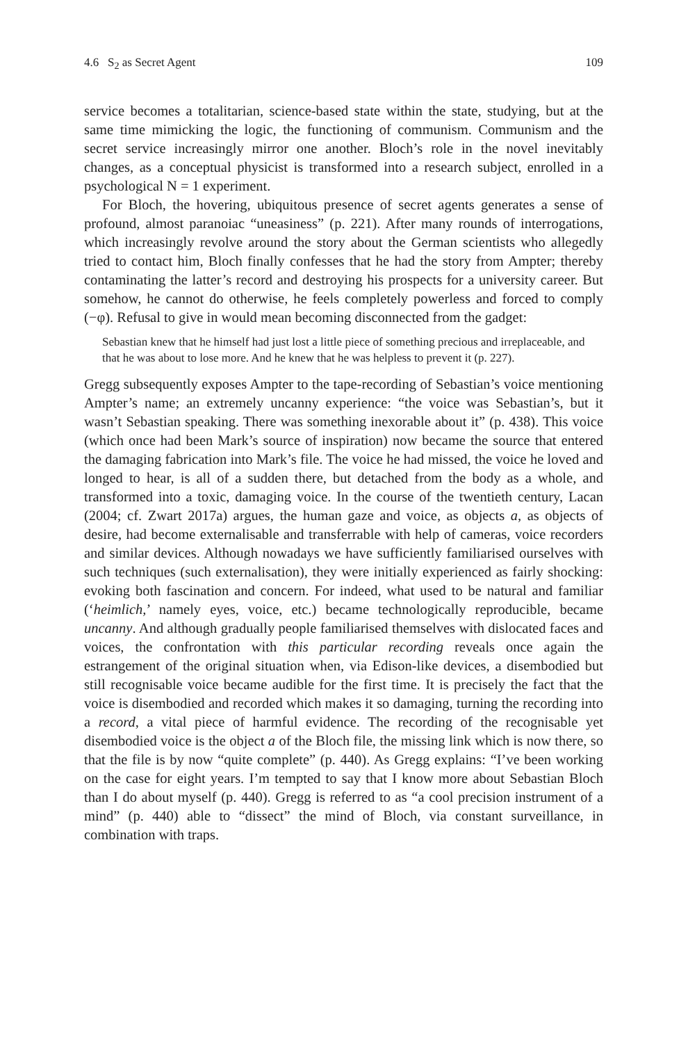4.6 S<sub>2</sub> as Secret Agent 109
service becomes a totalitarian, science-based state within the state, studying, but at the same time mimicking the logic, the functioning of communism. Communism and the secret service increasingly mirror one another. Bloch’s role in the novel inevitably changes, as a conceptual physicist is transformed into a research subject, enrolled in a psychological N = 1 experiment.
For Bloch, the hovering, ubiquitous presence of secret agents generates a sense of profound, almost paranoiac “uneasiness” (p. 221). After many rounds of interrogations, which increasingly revolve around the story about the German scientists who allegedly tried to contact him, Bloch finally confesses that he had the story from Ampter; thereby contaminating the latter’s record and destroying his prospects for a university career. But somehow, he cannot do otherwise, he feels completely powerless and forced to comply (−φ). Refusal to give in would mean becoming disconnected from the gadget:
Sebastian knew that he himself had just lost a little piece of something precious and irreplaceable, and that he was about to lose more. And he knew that he was helpless to prevent it (p. 227).
Gregg subsequently exposes Ampter to the tape-recording of Sebastian’s voice mentioning Ampter’s name; an extremely uncanny experience: “the voice was Sebastian’s, but it wasn’t Sebastian speaking. There was something inexorable about it” (p. 438). This voice (which once had been Mark’s source of inspiration) now became the source that entered the damaging fabrication into Mark’s file. The voice he had missed, the voice he loved and longed to hear, is all of a sudden there, but detached from the body as a whole, and transformed into a toxic, damaging voice. In the course of the twentieth century, Lacan (2004; cf. Zwart 2017a) argues, the human gaze and voice, as objects a, as objects of desire, had become externalisable and transferrable with help of cameras, voice recorders and similar devices. Although nowadays we have sufficiently familiarised ourselves with such techniques (such externalisation), they were initially experienced as fairly shocking: evoking both fascination and concern. For indeed, what used to be natural and familiar (‘heimlich,’ namely eyes, voice, etc.) became technologically reproducible, became uncanny. And although gradually people familiarised themselves with dislocated faces and voices, the confrontation with this particular recording reveals once again the estrangement of the original situation when, via Edison-like devices, a disembodied but still recognisable voice became audible for the first time. It is precisely the fact that the voice is disembodied and recorded which makes it so damaging, turning the recording into a record, a vital piece of harmful evidence. The recording of the recognisable yet disembodied voice is the object a of the Bloch file, the missing link which is now there, so that the file is by now “quite complete” (p. 440). As Gregg explains: “I’ve been working on the case for eight years. I’m tempted to say that I know more about Sebastian Bloch than I do about myself (p. 440). Gregg is referred to as “a cool precision instrument of a mind” (p. 440) able to “dissect” the mind of Bloch, via constant surveillance, in combination with traps.